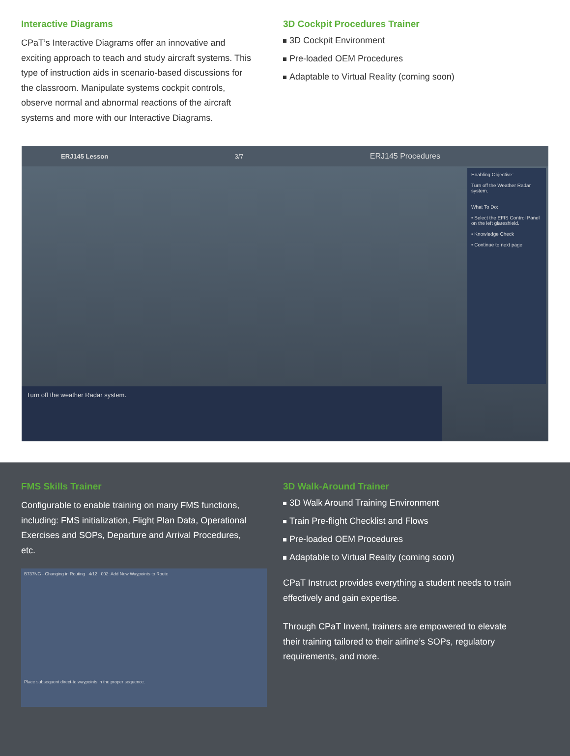Interactive Diagrams
CPaT’s Interactive Diagrams offer an innovative and exciting approach to teach and study aircraft systems. This type of instruction aids in scenario-based discussions for the classroom. Manipulate systems cockpit controls, observe normal and abnormal reactions of the aircraft systems and more with our Interactive Diagrams.
3D Cockpit Procedures Trainer
3D Cockpit Environment
Pre-loaded OEM Procedures
Adaptable to Virtual Reality (coming soon)
ERJ145 Lesson 3/7 ERJ145 Procedures
Enabling Objective:
Turn off the Weather Radar system.
What To Do:
• Select the EFIS Control Panel on the left glareshield.
• Knowledge Check
• Continue to next page
Turn off the weather Radar system.
FMS Skills Trainer
Configurable to enable training on many FMS functions, including: FMS initialization, Flight Plan Data, Operational Exercises and SOPs, Departure and Arrival Procedures, etc.
B737NG - Changing in Routing 4/12 002: Add New Waypoints to Route
Place subsequent direct-to waypoints in the proper sequence.
3D Walk-Around Trainer
3D Walk Around Training Environment
Train Pre-flight Checklist and Flows
Pre-loaded OEM Procedures
Adaptable to Virtual Reality (coming soon)
CPaT Instruct provides everything a student needs to train effectively and gain expertise.
Through CPaT Invent, trainers are empowered to elevate their training tailored to their airline’s SOPs, regulatory requirements, and more.